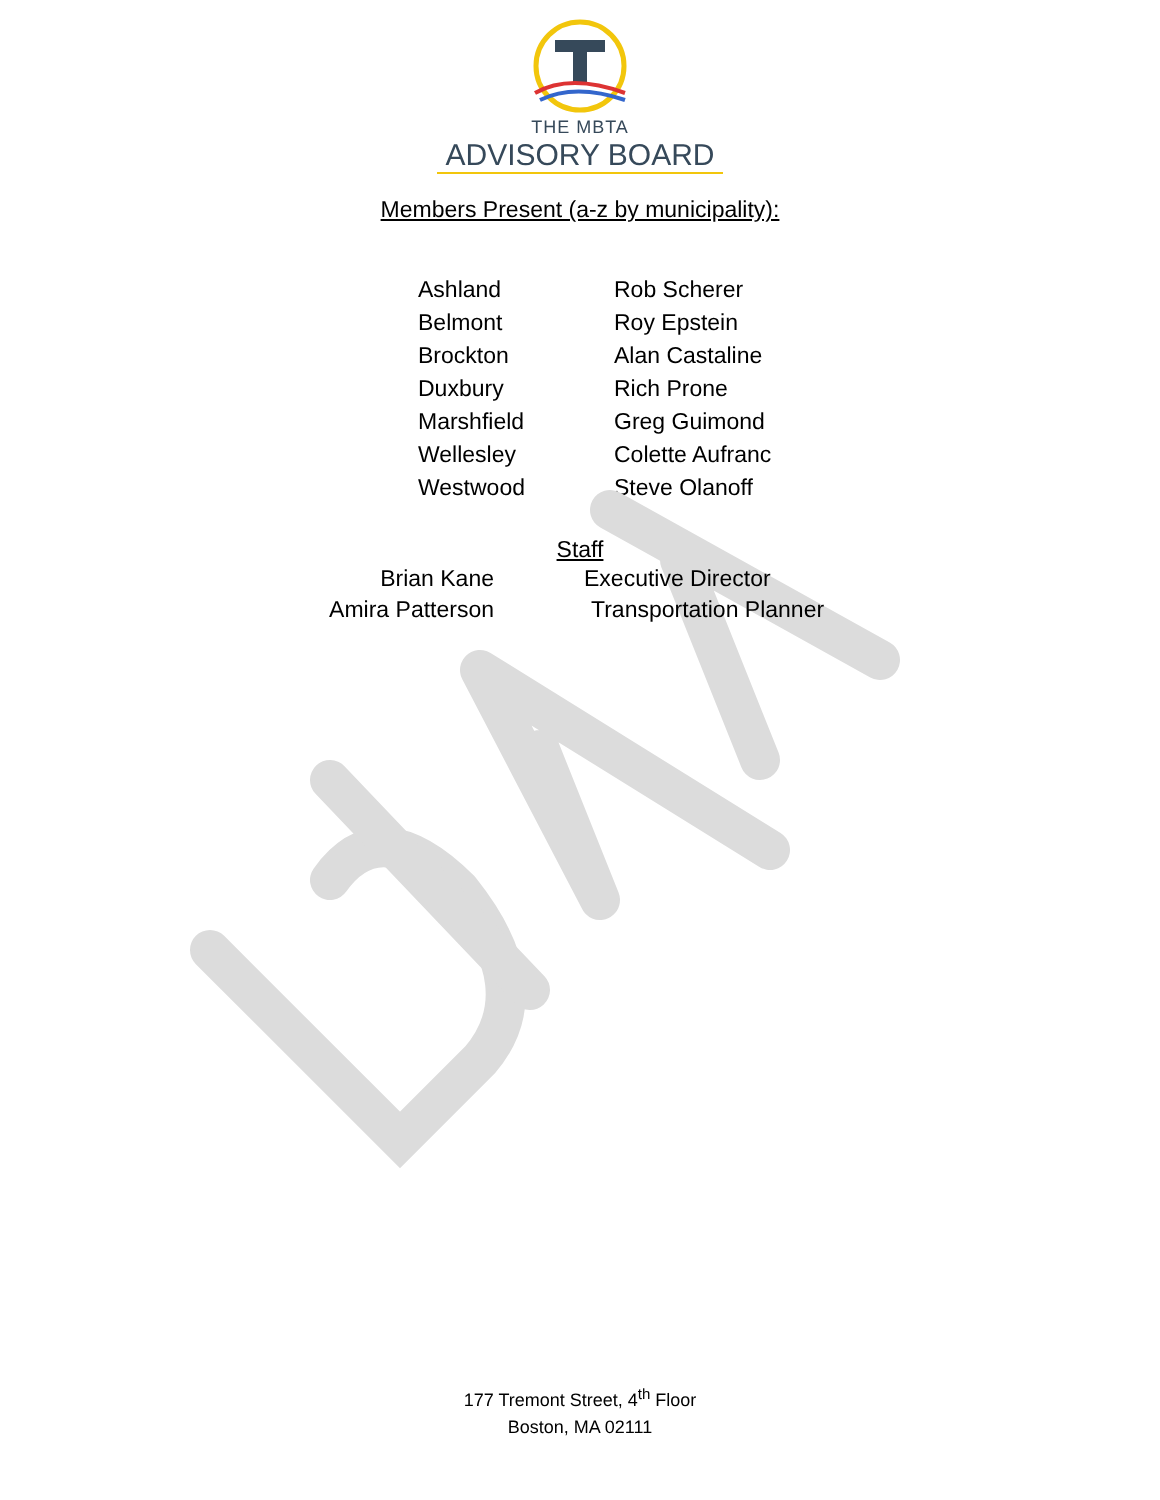THE MBTA
ADVISORY BOARD
Members Present (a-z by municipality):
| Ashland | Rob Scherer |
| Belmont | Roy Epstein |
| Brockton | Alan Castaline |
| Duxbury | Rich Prone |
| Marshfield | Greg Guimond |
| Wellesley | Colette Aufranc |
| Westwood | Steve Olanoff |
Staff
| Brian Kane | Executive Director |
| Amira Patterson | Transportation Planner |
177 Tremont Street, 4<sup>th</sup> Floor
Boston, MA 02111